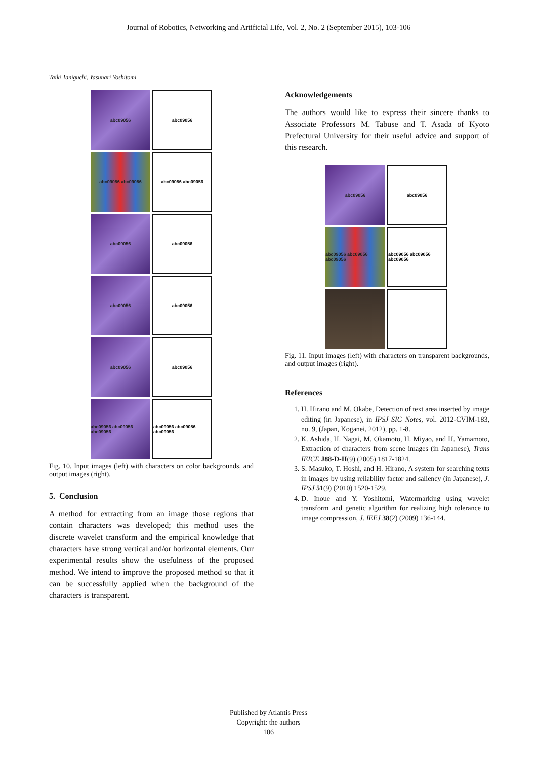Journal of Robotics, Networking and Artificial Life, Vol. 2, No. 2 (September 2015), 103-106
Taiki Taniguchi, Yasunari Yoshitomi
abc09056
abc09056
abc09056 abc09056
abc09056 abc09056
abc09056
abc09056
abc09056
abc09056
abc09056
abc09056
abc09056 abc09056 abc09056
abc09056 abc09056 abc09056
Fig. 10. Input images (left) with characters on color backgrounds, and output images (right).
5. Conclusion
A method for extracting from an image those regions that contain characters was developed; this method uses the discrete wavelet transform and the empirical knowledge that characters have strong vertical and/or horizontal elements. Our experimental results show the usefulness of the proposed method. We intend to improve the proposed method so that it can be successfully applied when the background of the characters is transparent.
Acknowledgements
The authors would like to express their sincere thanks to Associate Professors M. Tabuse and T. Asada of Kyoto Prefectural University for their useful advice and support of this research.
abc09056
abc09056
abc09056 abc09056 abc09056
abc09056 abc09056 abc09056
Fig. 11. Input images (left) with characters on transparent backgrounds, and output images (right).
References
1. H. Hirano and M. Okabe, Detection of text area inserted by image editing (in Japanese), in IPSJ SIG Notes, vol. 2012-CVIM-183, no. 9, (Japan, Koganei, 2012), pp. 1-8.
2. K. Ashida, H. Nagai, M. Okamoto, H. Miyao, and H. Yamamoto, Extraction of characters from scene images (in Japanese), Trans IEICE J88-D-II(9) (2005) 1817-1824.
3. S. Masuko, T. Hoshi, and H. Hirano, A system for searching texts in images by using reliability factor and saliency (in Japanese), J. IPSJ 51(9) (2010) 1520-1529.
4. D. Inoue and Y. Yoshitomi, Watermarking using wavelet transform and genetic algorithm for realizing high tolerance to image compression, J. IEEJ 38(2) (2009) 136-144.
Published by Atlantis Press
Copyright: the authors
106